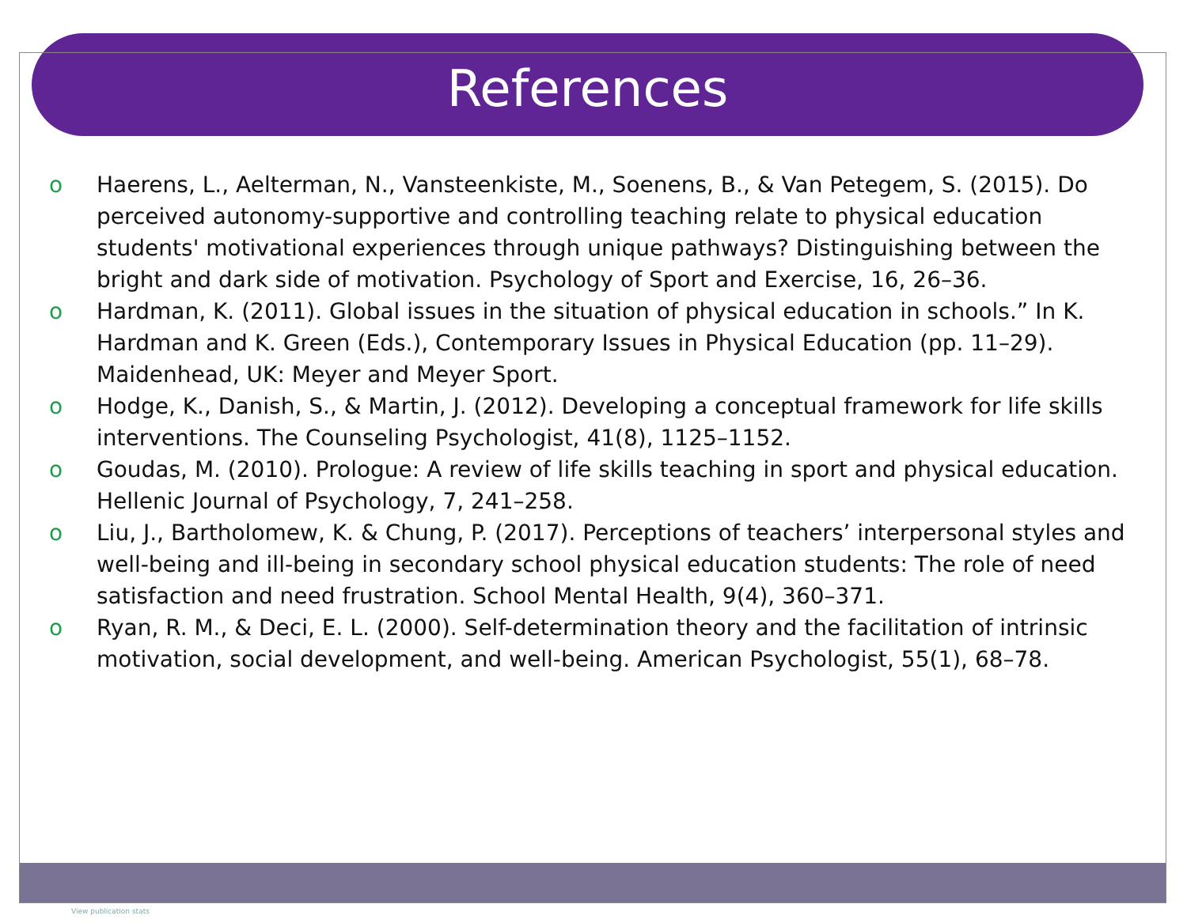References
o Haerens, L., Aelterman, N., Vansteenkiste, M., Soenens, B., & Van Petegem, S. (2015). Do perceived autonomy-supportive and controlling teaching relate to physical education students' motivational experiences through unique pathways? Distinguishing between the bright and dark side of motivation. Psychology of Sport and Exercise, 16, 26–36.
o Hardman, K. (2011). Global issues in the situation of physical education in schools.” In K. Hardman and K. Green (Eds.), Contemporary Issues in Physical Education (pp. 11–29). Maidenhead, UK: Meyer and Meyer Sport.
o Hodge, K., Danish, S., & Martin, J. (2012). Developing a conceptual framework for life skills interventions. The Counseling Psychologist, 41(8), 1125–1152.
o Goudas, M. (2010). Prologue: A review of life skills teaching in sport and physical education. Hellenic Journal of Psychology, 7, 241–258.
o Liu, J., Bartholomew, K. & Chung, P. (2017). Perceptions of teachers’ interpersonal styles and well-being and ill-being in secondary school physical education students: The role of need satisfaction and need frustration. School Mental Health, 9(4), 360–371.
o Ryan, R. M., & Deci, E. L. (2000). Self-determination theory and the facilitation of intrinsic motivation, social development, and well-being. American Psychologist, 55(1), 68–78.
View publication stats